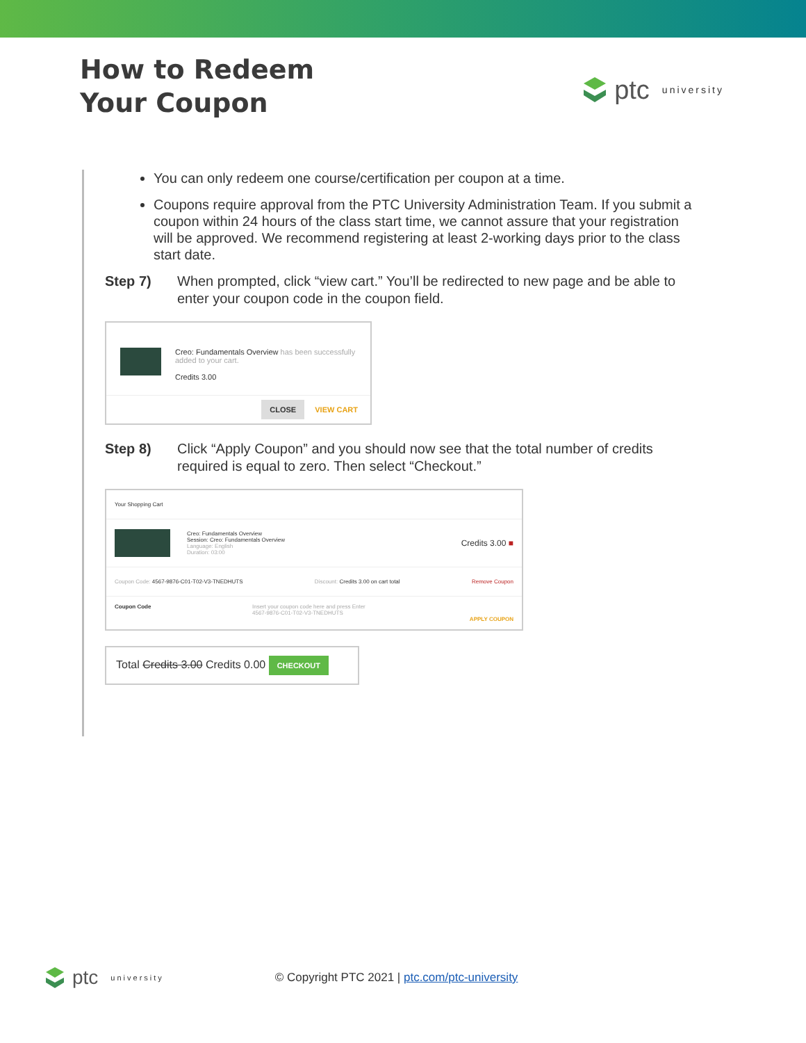How to Redeem
Your Coupon
ptc university
You can only redeem one course/certification per coupon at a time.
Coupons require approval from the PTC University Administration Team. If you submit a coupon within 24 hours of the class start time, we cannot assure that your registration will be approved. We recommend registering at least 2-working days prior to the class start date.
Step 7) When prompted, click “view cart.” You’ll be redirected to new page and be able to enter your coupon code in the coupon field.
Creo: Fundamentals Overview has been successfully added to your cart.
Credits 3.00
CLOSE VIEW CART
Step 8) Click “Apply Coupon” and you should now see that the total number of credits required is equal to zero. Then select “Checkout.”
Your Shopping Cart
Creo: Fundamentals Overview
Session: Creo: Fundamentals Overview
Language: English
Duration: 03:00
Credits 3.00 ■
Coupon Code: 4567-9876-C01-T02-V3-TNEDHUTS Discount: Credits 3.00 on cart total Remove Coupon
Coupon Code Insert your coupon code here and press Enter
4567-9876-C01-T02-V3-TNEDHUTS
APPLY COUPON
Total Credits 3.00 Credits 0.00 CHECKOUT
ptc university
© Copyright PTC 2021 | ptc.com/ptc-university